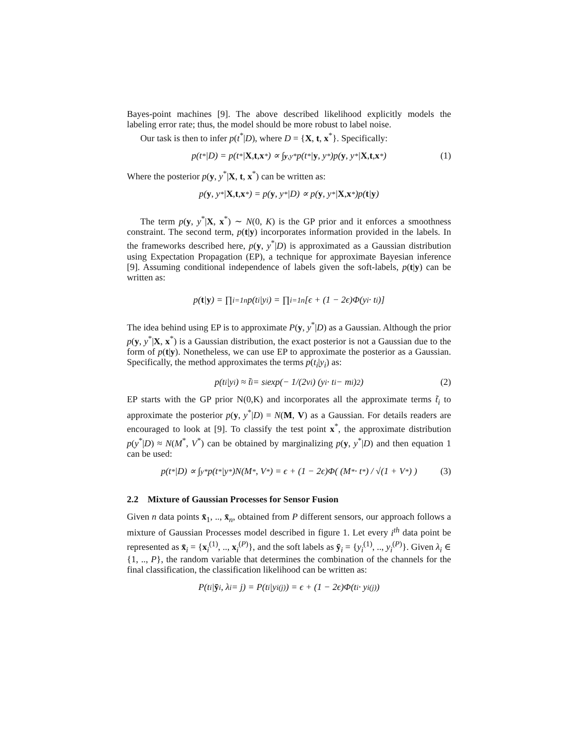Bayes-point machines [9]. The above described likelihood explicitly models the labeling error rate; thus, the model should be more robust to label noise.
Our task is then to infer p(t<sup>*</sup>|D), where D = {X, t, x<sup>*</sup>}. Specifically:
p(t<sup>*</sup>|D) = p(t<sup>*</sup>| X, t, x<sup>*</sup>) ∝ ∫<sub>y,y*</sub> p(t<sup>*</sup>| y, y<sup>*</sup>)p(y, y<sup>*</sup>| X, t, x<sup>*</sup>) (1)
Where the posterior p(y, y<sup>*</sup>|X, t, x<sup>*</sup>) can be written as:
p(y, y<sup>*</sup>| X, t, x<sup>*</sup>) = p(y, y<sup>*</sup>|D) ∝ p(y, y<sup>*</sup>| X, x<sup>*</sup>)p(t | y)
The term p(y, y<sup>*</sup>|X, x<sup>*</sup>) ∼ N(0, K) is the GP prior and it enforces a smoothness constraint. The second term, p(t|y) incorporates information provided in the labels. In the frameworks described here, p(y, y<sup>*</sup>|D) is approximated as a Gaussian distribution using Expectation Propagation (EP), a technique for approximate Bayesian inference [9]. Assuming conditional independence of labels given the soft-labels, p(t|y) can be written as:
p(t | y) = ∏<sub>i=1</sub><sup>n</sup> p(t<sub>i</sub>|y<sub>i</sub>) = ∏<sub>i=1</sub><sup>n</sup> [ϵ + (1 − 2ϵ)Φ(y<sub>i</sub> · t<sub>i</sub>)]
The idea behind using EP is to approximate P(y, y<sup>*</sup>|D) as a Gaussian. Although the prior p(y, y<sup>*</sup>|X, x<sup>*</sup>) is a Gaussian distribution, the exact posterior is not a Gaussian due to the form of p(t|y). Nonetheless, we can use EP to approximate the posterior as a Gaussian. Specifically, the method approximates the terms p(t<sub>i</sub>|y<sub>i</sub>) as:
p(t<sub>i</sub>|y<sub>i</sub>) ≈ t̃<sub>i</sub> = s<sub>i</sub> exp(− 1/(2v<sub>i</sub>) (y<sub>i</sub> · t<sub>i</sub> − m<sub>i</sub>)<sup>2</sup>) (2)
EP starts with the GP prior N(0,K) and incorporates all the approximate terms t̃<sub>i</sub> to approximate the posterior p(y, y<sup>*</sup>|D) = N(M, V) as a Gaussian. For details readers are encouraged to look at [9]. To classify the test point x<sup>*</sup>, the approximate distribution p(y<sup>*</sup>|D) ≈ N(M<sup>*</sup>, V<sup>*</sup>) can be obtained by marginalizing p(y, y<sup>*</sup>|D) and then equation 1 can be used:
p(t<sup>*</sup>|D) ∝ ∫<sub>y*</sub> p(t<sup>*</sup>|y<sup>*</sup>)N(M<sup>*</sup>, V<sup>*</sup>) = ϵ + (1 − 2ϵ)Φ( (M<sup>*</sup> · t<sup>*</sup>) / √(1 + V<sup>*</sup>) ) (3)
2.2 Mixture of Gaussian Processes for Sensor Fusion
Given n data points x̄<sub>1</sub>, .., x̄<sub>n</sub>, obtained from P different sensors, our approach follows a mixture of Gaussian Processes model described in figure 1. Let every i<sup>th</sup> data point be represented as x̄<sub>i</sub> = {x<sub>i</sub><sup>(1)</sup>, .., x<sub>i</sub><sup>(P)</sup>}, and the soft labels as ȳ<sub>i</sub> = {y<sub>i</sub><sup>(1)</sup>, .., y<sub>i</sub><sup>(P)</sup>}. Given λ<sub>i</sub> ∈ {1, .., P}, the random variable that determines the combination of the channels for the final classification, the classification likelihood can be written as:
P(t<sub>i</sub>| ȳ<sub>i</sub>, λ<sub>i</sub> = j) = P(t<sub>i</sub>|y<sub>i</sub><sup>(j)</sup>) = ϵ + (1 − 2ϵ)Φ(t<sub>i</sub> · y<sub>i</sub><sup>(j)</sup>)